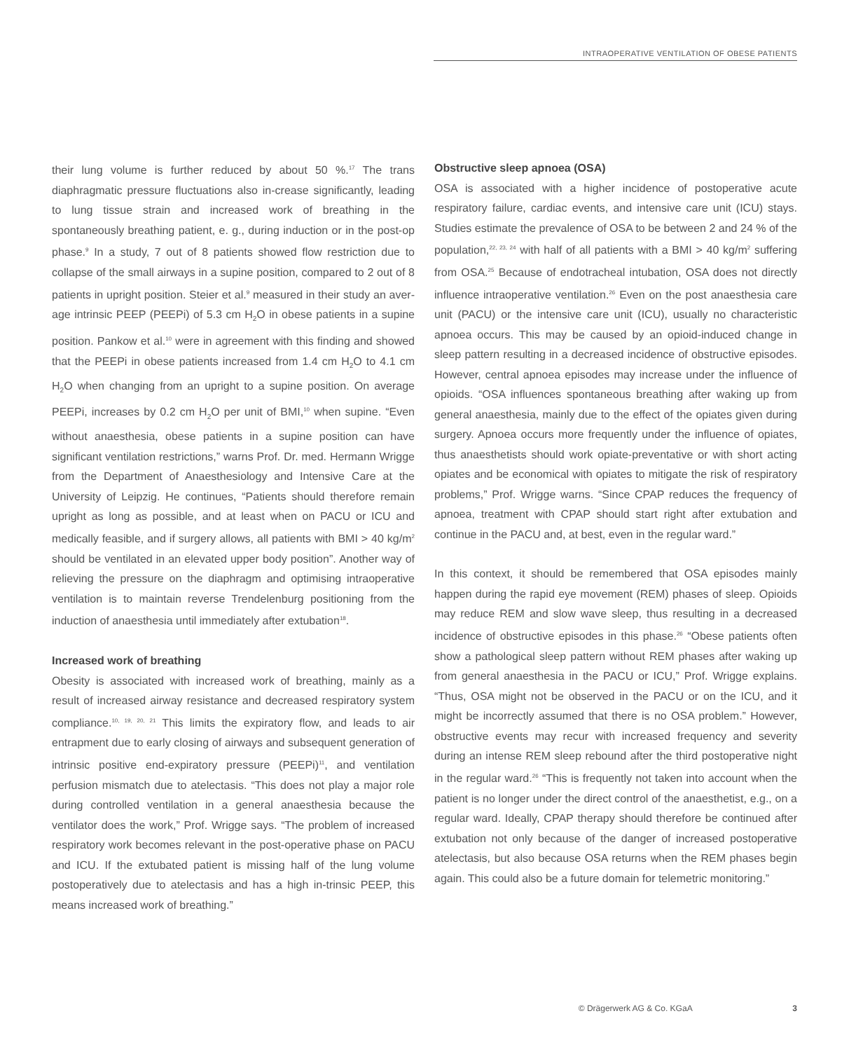INTRAOPERATIVE VENTILATION OF OBESE PATIENTS
their lung volume is further reduced by about 50 %.<sup>17</sup> The trans diaphragmatic pressure fluctuations also in-crease significantly, leading to lung tissue strain and increased work of breathing in the spontaneously breathing patient, e. g., during induction or in the post-op phase.<sup>9</sup> In a study, 7 out of 8 patients showed flow restriction due to collapse of the small airways in a supine position, compared to 2 out of 8 patients in upright position. Steier et al.<sup>9</sup> measured in their study an aver-age intrinsic PEEP (PEEPi) of 5.3 cm H<sub>2</sub>O in obese patients in a supine position. Pankow et al.<sup>10</sup> were in agreement with this finding and showed that the PEEPi in obese patients increased from 1.4 cm H<sub>2</sub>O to 4.1 cm H<sub>2</sub>O when changing from an upright to a supine position. On average PEEPi, increases by 0.2 cm H<sub>2</sub>O per unit of BMI,<sup>10</sup> when supine. “Even without anaesthesia, obese patients in a supine position can have significant ventilation restrictions,” warns Prof. Dr. med. Hermann Wrigge from the Department of Anaesthesiology and Intensive Care at the University of Leipzig. He continues, “Patients should therefore remain upright as long as possible, and at least when on PACU or ICU and medically feasible, and if surgery allows, all patients with BMI > 40 kg/m<sup>2</sup> should be ventilated in an elevated upper body position”. Another way of relieving the pressure on the diaphragm and optimising intraoperative ventilation is to maintain reverse Trendelenburg positioning from the induction of anaesthesia until immediately after extubation<sup>18</sup>.
Increased work of breathing
Obesity is associated with increased work of breathing, mainly as a result of increased airway resistance and decreased respiratory system compliance.<sup>10, 19, 20, 21</sup> This limits the expiratory flow, and leads to air entrapment due to early closing of airways and subsequent generation of intrinsic positive end-expiratory pressure (PEEPi)<sup>11</sup>, and ventilation perfusion mismatch due to atelectasis. “This does not play a major role during controlled ventilation in a general anaesthesia because the ventilator does the work,” Prof. Wrigge says. “The problem of increased respiratory work becomes relevant in the post-operative phase on PACU and ICU. If the extubated patient is missing half of the lung volume postoperatively due to atelectasis and has a high in-trinsic PEEP, this means increased work of breathing.”
Obstructive sleep apnoea (OSA)
OSA is associated with a higher incidence of postoperative acute respiratory failure, cardiac events, and intensive care unit (ICU) stays. Studies estimate the prevalence of OSA to be between 2 and 24 % of the population,<sup>22, 23, 24</sup> with half of all patients with a BMI > 40 kg/m<sup>2</sup> suffering from OSA.<sup>25</sup> Because of endotracheal intubation, OSA does not directly influence intraoperative ventilation.<sup>26</sup> Even on the post anaesthesia care unit (PACU) or the intensive care unit (ICU), usually no characteristic apnoea occurs. This may be caused by an opioid-induced change in sleep pattern resulting in a decreased incidence of obstructive episodes. However, central apnoea episodes may increase under the influence of opioids. “OSA influences spontaneous breathing after waking up from general anaesthesia, mainly due to the effect of the opiates given during surgery. Apnoea occurs more frequently under the influence of opiates, thus anaesthetists should work opiate-preventative or with short acting opiates and be economical with opiates to mitigate the risk of respiratory problems,” Prof. Wrigge warns. “Since CPAP reduces the frequency of apnoea, treatment with CPAP should start right after extubation and continue in the PACU and, at best, even in the regular ward.”
In this context, it should be remembered that OSA episodes mainly happen during the rapid eye movement (REM) phases of sleep. Opioids may reduce REM and slow wave sleep, thus resulting in a decreased incidence of obstructive episodes in this phase.<sup>26</sup> “Obese patients often show a pathological sleep pattern without REM phases after waking up from general anaesthesia in the PACU or ICU,” Prof. Wrigge explains. “Thus, OSA might not be observed in the PACU or on the ICU, and it might be incorrectly assumed that there is no OSA problem.” However, obstructive events may recur with increased frequency and severity during an intense REM sleep rebound after the third postoperative night in the regular ward.<sup>26</sup> “This is frequently not taken into account when the patient is no longer under the direct control of the anaesthetist, e.g., on a regular ward. Ideally, CPAP therapy should therefore be continued after extubation not only because of the danger of increased postoperative atelectasis, but also because OSA returns when the REM phases begin again. This could also be a future domain for telemetric monitoring.”
© Drägerwerk AG & Co. KGaA 3